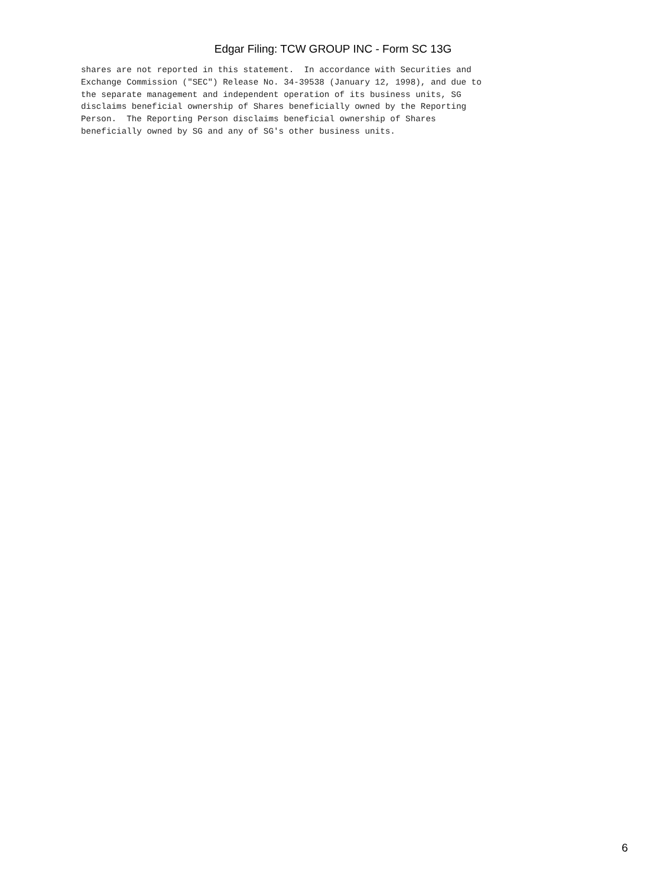Edgar Filing: TCW GROUP INC - Form SC 13G
shares are not reported in this statement.  In accordance with Securities and
Exchange Commission ("SEC") Release No. 34-39538 (January 12, 1998), and due to
the separate management and independent operation of its business units, SG
disclaims beneficial ownership of Shares beneficially owned by the Reporting
Person.  The Reporting Person disclaims beneficial ownership of Shares
beneficially owned by SG and any of SG's other business units.
6